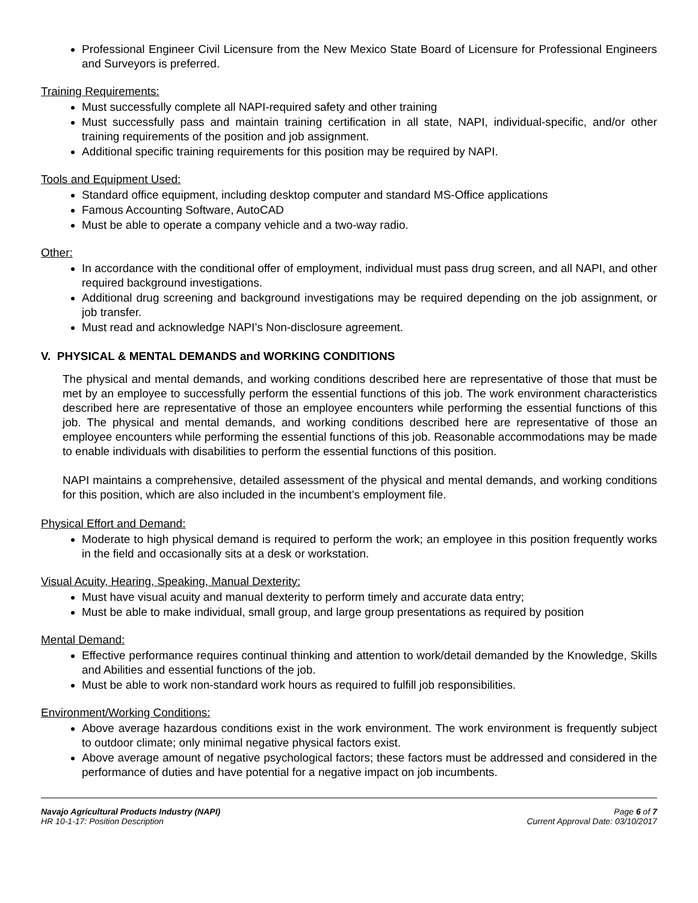Professional Engineer Civil Licensure from the New Mexico State Board of Licensure for Professional Engineers and Surveyors is preferred.
Training Requirements:
Must successfully complete all NAPI-required safety and other training
Must successfully pass and maintain training certification in all state, NAPI, individual-specific, and/or other training requirements of the position and job assignment.
Additional specific training requirements for this position may be required by NAPI.
Tools and Equipment Used:
Standard office equipment, including desktop computer and standard MS-Office applications
Famous Accounting Software, AutoCAD
Must be able to operate a company vehicle and a two-way radio.
Other:
In accordance with the conditional offer of employment, individual must pass drug screen, and all NAPI, and other required background investigations.
Additional drug screening and background investigations may be required depending on the job assignment, or job transfer.
Must read and acknowledge NAPI’s Non-disclosure agreement.
V. PHYSICAL & MENTAL DEMANDS and WORKING CONDITIONS
The physical and mental demands, and working conditions described here are representative of those that must be met by an employee to successfully perform the essential functions of this job. The work environment characteristics described here are representative of those an employee encounters while performing the essential functions of this job. The physical and mental demands, and working conditions described here are representative of those an employee encounters while performing the essential functions of this job. Reasonable accommodations may be made to enable individuals with disabilities to perform the essential functions of this position.
NAPI maintains a comprehensive, detailed assessment of the physical and mental demands, and working conditions for this position, which are also included in the incumbent’s employment file.
Physical Effort and Demand:
Moderate to high physical demand is required to perform the work; an employee in this position frequently works in the field and occasionally sits at a desk or workstation.
Visual Acuity, Hearing, Speaking, Manual Dexterity:
Must have visual acuity and manual dexterity to perform timely and accurate data entry;
Must be able to make individual, small group, and large group presentations as required by position
Mental Demand:
Effective performance requires continual thinking and attention to work/detail demanded by the Knowledge, Skills and Abilities and essential functions of the job.
Must be able to work non-standard work hours as required to fulfill job responsibilities.
Environment/Working Conditions:
Above average hazardous conditions exist in the work environment. The work environment is frequently subject to outdoor climate; only minimal negative physical factors exist.
Above average amount of negative psychological factors; these factors must be addressed and considered in the performance of duties and have potential for a negative impact on job incumbents.
Navajo Agricultural Products Industry (NAPI)
HR 10-1-17: Position Description
Page 6 of 7
Current Approval Date: 03/10/2017